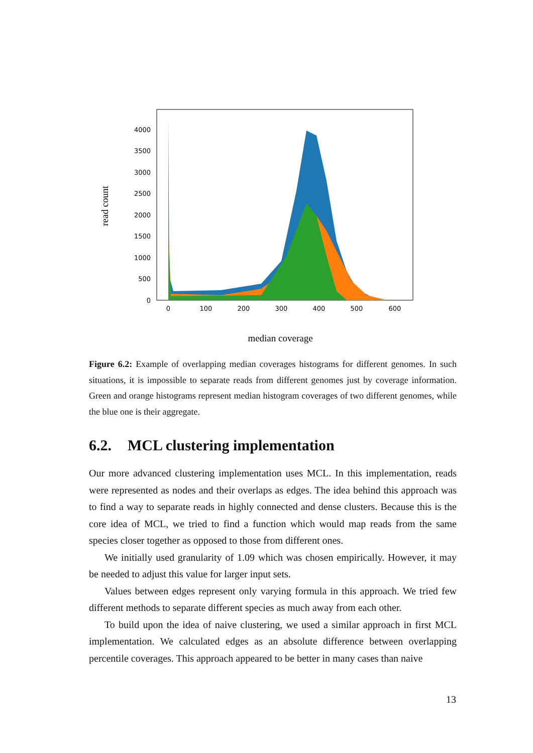read count
0
500
1000
1500
2000
2500
3000
3500
4000
0
100
200
300
400
500
600
median coverage
Figure 6.2: Example of overlapping median coverages histograms for different genomes. In such situations, it is impossible to separate reads from different genomes just by coverage information. Green and orange histograms represent median histogram coverages of two different genomes, while the blue one is their aggregate.
6.2. MCL clustering implementation
Our more advanced clustering implementation uses MCL. In this implementation, reads were represented as nodes and their overlaps as edges. The idea behind this approach was to find a way to separate reads in highly connected and dense clusters. Because this is the core idea of MCL, we tried to find a function which would map reads from the same species closer together as opposed to those from different ones.
We initially used granularity of 1.09 which was chosen empirically. However, it may be needed to adjust this value for larger input sets.
Values between edges represent only varying formula in this approach. We tried few different methods to separate different species as much away from each other.
To build upon the idea of naive clustering, we used a similar approach in first MCL implementation. We calculated edges as an absolute difference between overlapping percentile coverages. This approach appeared to be better in many cases than naive
13